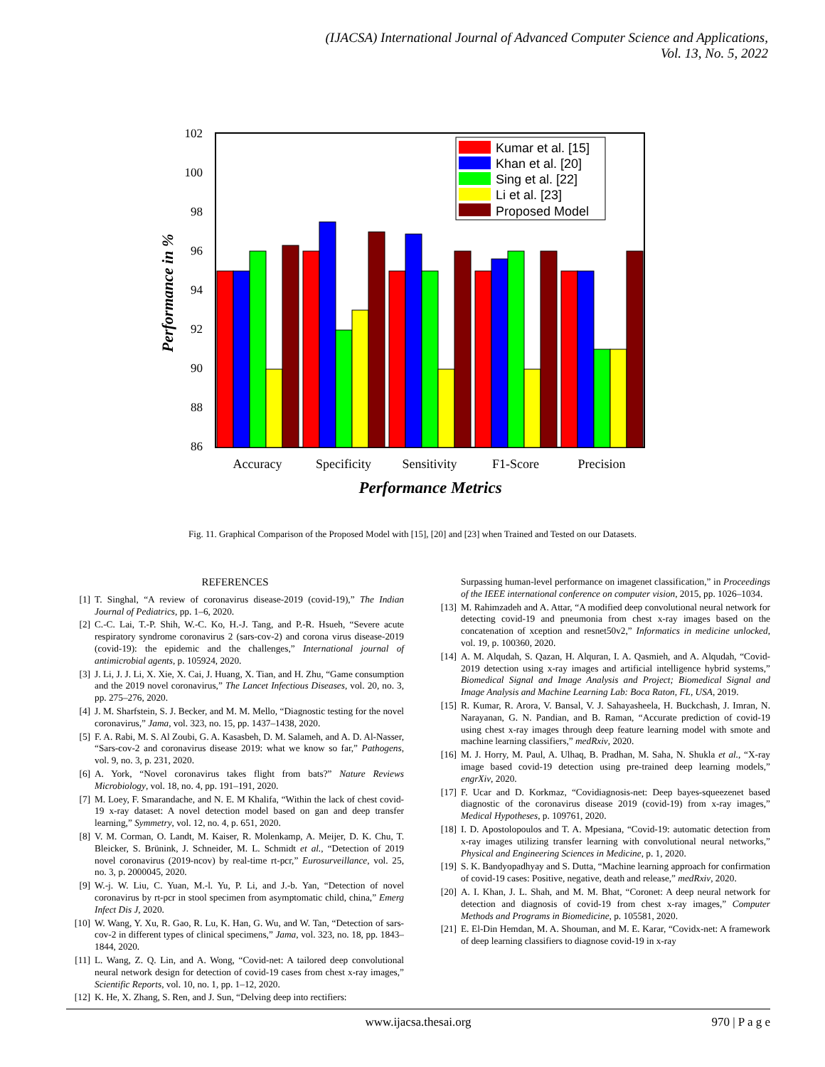(IJACSA) International Journal of Advanced Computer Science and Applications,
Vol. 13, No. 5, 2022
102
100
98
96
94
92
90
88
86
Performance in %
Kumar et al. [15]
Khan et al. [20]
Sing et al. [22]
Li et al. [23]
Proposed Model
Accuracy
Specificity
Sensitivity
F1-Score
Precision
Performance Metrics
Fig. 11. Graphical Comparison of the Proposed Model with [15], [20] and [23] when Trained and Tested on our Datasets.
REFERENCES
[1] T. Singhal, “A review of coronavirus disease-2019 (covid-19),” The Indian Journal of Pediatrics, pp. 1–6, 2020.
[2] C.-C. Lai, T.-P. Shih, W.-C. Ko, H.-J. Tang, and P.-R. Hsueh, “Severe acute respiratory syndrome coronavirus 2 (sars-cov-2) and corona virus disease-2019 (covid-19): the epidemic and the challenges,” International journal of antimicrobial agents, p. 105924, 2020.
[3] J. Li, J. J. Li, X. Xie, X. Cai, J. Huang, X. Tian, and H. Zhu, “Game consumption and the 2019 novel coronavirus,” The Lancet Infectious Diseases, vol. 20, no. 3, pp. 275–276, 2020.
[4] J. M. Sharfstein, S. J. Becker, and M. M. Mello, “Diagnostic testing for the novel coronavirus,” Jama, vol. 323, no. 15, pp. 1437–1438, 2020.
[5] F. A. Rabi, M. S. Al Zoubi, G. A. Kasasbeh, D. M. Salameh, and A. D. Al-Nasser, “Sars-cov-2 and coronavirus disease 2019: what we know so far,” Pathogens, vol. 9, no. 3, p. 231, 2020.
[6] A. York, “Novel coronavirus takes flight from bats?” Nature Reviews Microbiology, vol. 18, no. 4, pp. 191–191, 2020.
[7] M. Loey, F. Smarandache, and N. E. M Khalifa, “Within the lack of chest covid-19 x-ray dataset: A novel detection model based on gan and deep transfer learning,” Symmetry, vol. 12, no. 4, p. 651, 2020.
[8] V. M. Corman, O. Landt, M. Kaiser, R. Molenkamp, A. Meijer, D. K. Chu, T. Bleicker, S. Brünink, J. Schneider, M. L. Schmidt et al., “Detection of 2019 novel coronavirus (2019-ncov) by real-time rt-pcr,” Eurosurveillance, vol. 25, no. 3, p. 2000045, 2020.
[9] W.-j. W. Liu, C. Yuan, M.-l. Yu, P. Li, and J.-b. Yan, “Detection of novel coronavirus by rt-pcr in stool specimen from asymptomatic child, china,” Emerg Infect Dis J, 2020.
[10] W. Wang, Y. Xu, R. Gao, R. Lu, K. Han, G. Wu, and W. Tan, “Detection of sars-cov-2 in different types of clinical specimens,” Jama, vol. 323, no. 18, pp. 1843–1844, 2020.
[11] L. Wang, Z. Q. Lin, and A. Wong, “Covid-net: A tailored deep convolutional neural network design for detection of covid-19 cases from chest x-ray images,” Scientific Reports, vol. 10, no. 1, pp. 1–12, 2020.
[12] K. He, X. Zhang, S. Ren, and J. Sun, “Delving deep into rectifiers:
Surpassing human-level performance on imagenet classification,” in Proceedings of the IEEE international conference on computer vision, 2015, pp. 1026–1034.
[13] M. Rahimzadeh and A. Attar, “A modified deep convolutional neural network for detecting covid-19 and pneumonia from chest x-ray images based on the concatenation of xception and resnet50v2,” Informatics in medicine unlocked, vol. 19, p. 100360, 2020.
[14] A. M. Alqudah, S. Qazan, H. Alquran, I. A. Qasmieh, and A. Alqudah, “Covid-2019 detection using x-ray images and artificial intelligence hybrid systems,” Biomedical Signal and Image Analysis and Project; Biomedical Signal and Image Analysis and Machine Learning Lab: Boca Raton, FL, USA, 2019.
[15] R. Kumar, R. Arora, V. Bansal, V. J. Sahayasheela, H. Buckchash, J. Imran, N. Narayanan, G. N. Pandian, and B. Raman, “Accurate prediction of covid-19 using chest x-ray images through deep feature learning model with smote and machine learning classifiers,” medRxiv, 2020.
[16] M. J. Horry, M. Paul, A. Ulhaq, B. Pradhan, M. Saha, N. Shukla et al., “X-ray image based covid-19 detection using pre-trained deep learning models,” engrXiv, 2020.
[17] F. Ucar and D. Korkmaz, “Covidiagnosis-net: Deep bayes-squeezenet based diagnostic of the coronavirus disease 2019 (covid-19) from x-ray images,” Medical Hypotheses, p. 109761, 2020.
[18] I. D. Apostolopoulos and T. A. Mpesiana, “Covid-19: automatic detection from x-ray images utilizing transfer learning with convolutional neural networks,” Physical and Engineering Sciences in Medicine, p. 1, 2020.
[19] S. K. Bandyopadhyay and S. Dutta, “Machine learning approach for confirmation of covid-19 cases: Positive, negative, death and release,” medRxiv, 2020.
[20] A. I. Khan, J. L. Shah, and M. M. Bhat, “Coronet: A deep neural network for detection and diagnosis of covid-19 from chest x-ray images,” Computer Methods and Programs in Biomedicine, p. 105581, 2020.
[21] E. El-Din Hemdan, M. A. Shouman, and M. E. Karar, “Covidx-net: A framework of deep learning classifiers to diagnose covid-19 in x-ray
www.ijacsa.thesai.org 970 | P a g e